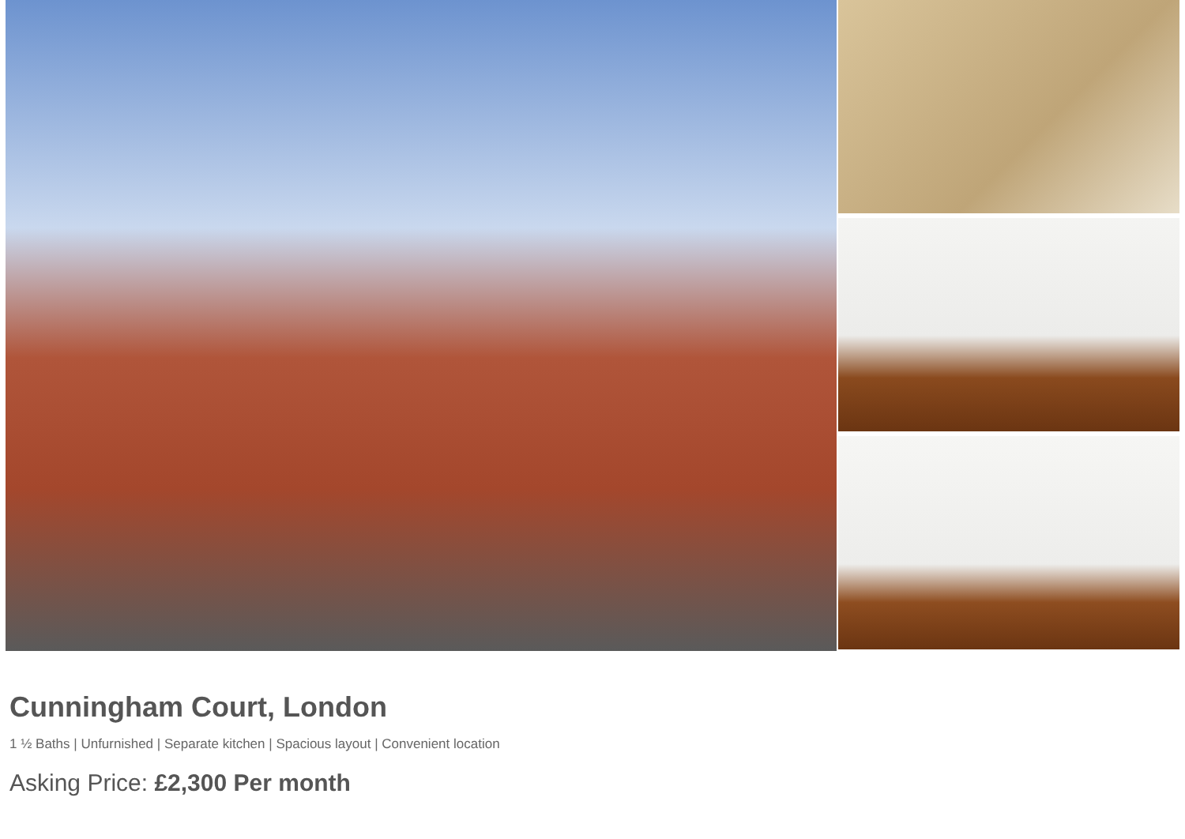Cunningham Court, London
1 ½ Baths | Unfurnished | Separate kitchen | Spacious layout | Convenient location
Asking Price: £2,300 Per month